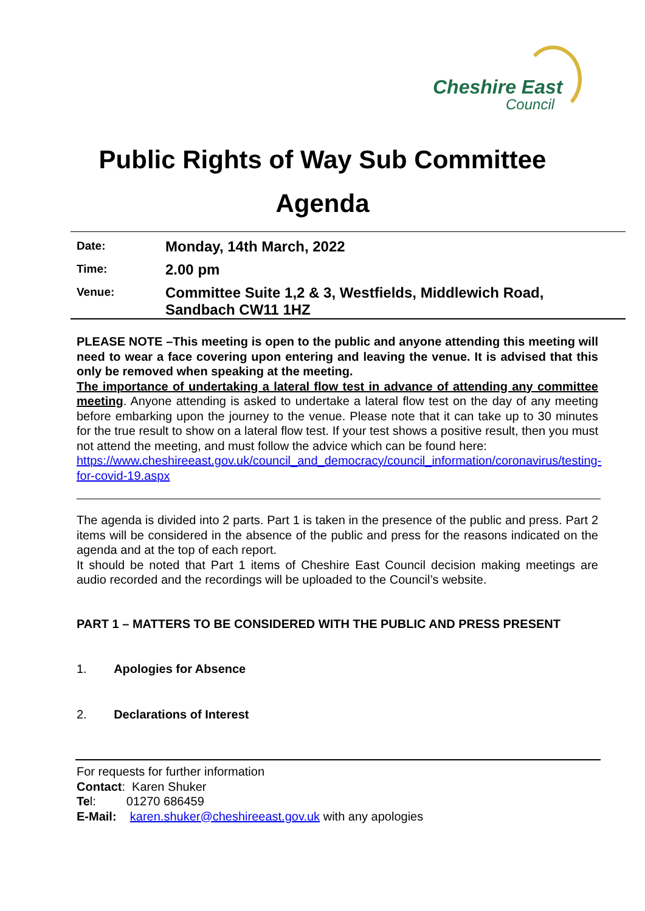Cheshire East
Council
Public Rights of Way Sub Committee
Agenda
Date:
Monday, 14th March, 2022
Time:
2.00 pm
Venue:
Committee Suite 1,2 & 3, Westfields, Middlewich Road,
Sandbach CW11 1HZ
PLEASE NOTE –This meeting is open to the public and anyone attending this meeting will need to wear a face covering upon entering and leaving the venue. It is advised that this only be removed when speaking at the meeting.
The importance of undertaking a lateral flow test in advance of attending any committee meeting. Anyone attending is asked to undertake a lateral flow test on the day of any meeting before embarking upon the journey to the venue. Please note that it can take up to 30 minutes for the true result to show on a lateral flow test. If your test shows a positive result, then you must not attend the meeting, and must follow the advice which can be found here:
https://www.cheshireeast.gov.uk/council_and_democracy/council_information/coronavirus/testing-for-covid-19.aspx
The agenda is divided into 2 parts. Part 1 is taken in the presence of the public and press. Part 2 items will be considered in the absence of the public and press for the reasons indicated on the agenda and at the top of each report.
It should be noted that Part 1 items of Cheshire East Council decision making meetings are audio recorded and the recordings will be uploaded to the Council’s website.
PART 1 – MATTERS TO BE CONSIDERED WITH THE PUBLIC AND PRESS PRESENT
1. Apologies for Absence
2. Declarations of Interest
For requests for further information
Contact: Karen Shuker
Tel: 01270 686459
E-Mail: karen.shuker@cheshireeast.gov.uk with any apologies